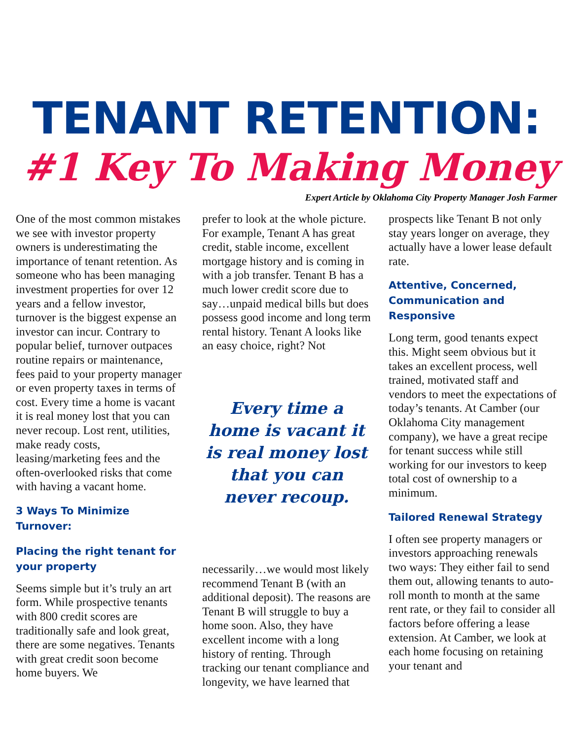TENANT RETENTION:
#1 Key To Making Money
Expert Article by Oklahoma City Property Manager Josh Farmer
One of the most common mistakes we see with investor property owners is underestimating the importance of tenant retention. As someone who has been managing investment properties for over 12 years and a fellow investor, turnover is the biggest expense an investor can incur. Contrary to popular belief, turnover outpaces routine repairs or maintenance, fees paid to your property manager or even property taxes in terms of cost. Every time a home is vacant it is real money lost that you can never recoup. Lost rent, utilities, make ready costs, leasing/marketing fees and the often-overlooked risks that come with having a vacant home.
3 Ways To Minimize Turnover:
Placing the right tenant for your property
Seems simple but it’s truly an art form. While prospective tenants with 800 credit scores are traditionally safe and look great, there are some negatives. Tenants with great credit soon become home buyers. We
prefer to look at the whole picture. For example, Tenant A has great credit, stable income, excellent mortgage history and is coming in with a job transfer. Tenant B has a much lower credit score due to say…unpaid medical bills but does possess good income and long term rental history. Tenant A looks like an easy choice, right? Not
Every time a home is vacant it is real money lost that you can never recoup.
necessarily…we would most likely recommend Tenant B (with an additional deposit). The reasons are Tenant B will struggle to buy a home soon. Also, they have excellent income with a long history of renting. Through tracking our tenant compliance and longevity, we have learned that
prospects like Tenant B not only stay years longer on average, they actually have a lower lease default rate.
Attentive, Concerned, Communication and Responsive
Long term, good tenants expect this. Might seem obvious but it takes an excellent process, well trained, motivated staff and vendors to meet the expectations of today’s tenants. At Camber (our Oklahoma City management company), we have a great recipe for tenant success while still working for our investors to keep total cost of ownership to a minimum.
Tailored Renewal Strategy
I often see property managers or investors approaching renewals two ways: They either fail to send them out, allowing tenants to auto-roll month to month at the same rent rate, or they fail to consider all factors before offering a lease extension. At Camber, we look at each home focusing on retaining your tenant and